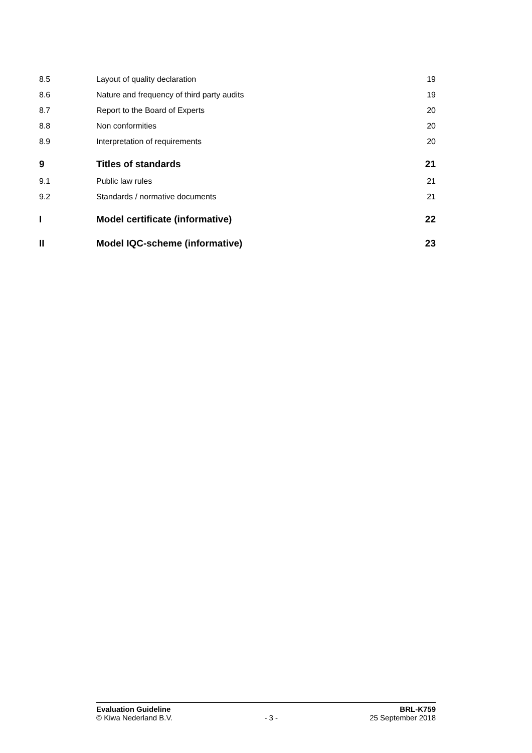8.5 Layout of quality declaration 19
8.6 Nature and frequency of third party audits 19
8.7 Report to the Board of Experts 20
8.8 Non conformities 20
8.9 Interpretation of requirements 20
9 Titles of standards 21
9.1 Public law rules 21
9.2 Standards / normative documents 21
I Model certificate (informative) 22
II Model IQC-scheme (informative) 23
Evaluation Guideline BRL-K759
© Kiwa Nederland B.V. - 3 - 25 September 2018